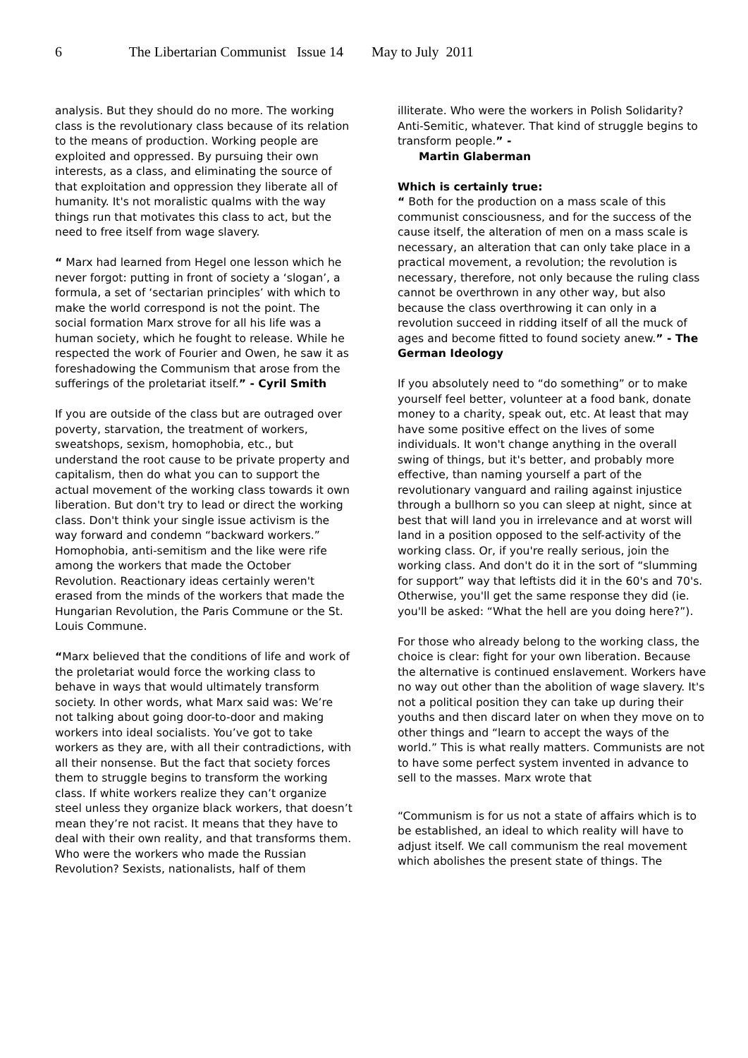6 The Libertarian Communist Issue 14 May to July 2011
analysis. But they should do no more. The working class is the revolutionary class because of its relation to the means of production. Working people are exploited and oppressed. By pursuing their own interests, as a class, and eliminating the source of that exploitation and oppression they liberate all of humanity. It's not moralistic qualms with the way things run that motivates this class to act, but the need to free itself from wage slavery.
“ Marx had learned from Hegel one lesson which he never forgot: putting in front of society a ‘slogan’, a formula, a set of ‘sectarian principles’ with which to make the world correspond is not the point. The social formation Marx strove for all his life was a human society, which he fought to release. While he respected the work of Fourier and Owen, he saw it as foreshadowing the Communism that arose from the sufferings of the proletariat itself.” - Cyril Smith
If you are outside of the class but are outraged over poverty, starvation, the treatment of workers, sweatshops, sexism, homophobia, etc., but understand the root cause to be private property and capitalism, then do what you can to support the actual movement of the working class towards it own liberation. But don't try to lead or direct the working class. Don't think your single issue activism is the way forward and condemn “backward workers.” Homophobia, anti-semitism and the like were rife among the workers that made the October Revolution. Reactionary ideas certainly weren't erased from the minds of the workers that made the Hungarian Revolution, the Paris Commune or the St. Louis Commune.
“Marx believed that the conditions of life and work of the proletariat would force the working class to behave in ways that would ultimately transform society. In other words, what Marx said was: We’re not talking about going door-to-door and making workers into ideal socialists. You’ve got to take workers as they are, with all their contradictions, with all their nonsense. But the fact that society forces them to struggle begins to transform the working class. If white workers realize they can’t organize steel unless they organize black workers, that doesn’t mean they’re not racist. It means that they have to deal with their own reality, and that transforms them. Who were the workers who made the Russian Revolution? Sexists, nationalists, half of them
illiterate. Who were the workers in Polish Solidarity? Anti-Semitic, whatever. That kind of struggle begins to transform people.” -
Martin Glaberman
Which is certainly true:
“ Both for the production on a mass scale of this communist consciousness, and for the success of the cause itself, the alteration of men on a mass scale is necessary, an alteration that can only take place in a practical movement, a revolution; the revolution is necessary, therefore, not only because the ruling class cannot be overthrown in any other way, but also because the class overthrowing it can only in a revolution succeed in ridding itself of all the muck of ages and become fitted to found society anew.” - The German Ideology
If you absolutely need to “do something” or to make yourself feel better, volunteer at a food bank, donate money to a charity, speak out, etc. At least that may have some positive effect on the lives of some individuals. It won't change anything in the overall swing of things, but it's better, and probably more effective, than naming yourself a part of the revolutionary vanguard and railing against injustice through a bullhorn so you can sleep at night, since at best that will land you in irrelevance and at worst will land in a position opposed to the self-activity of the working class. Or, if you're really serious, join the working class. And don't do it in the sort of “slumming for support” way that leftists did it in the 60's and 70's. Otherwise, you'll get the same response they did (ie. you'll be asked: “What the hell are you doing here?”).
For those who already belong to the working class, the choice is clear: fight for your own liberation. Because the alternative is continued enslavement. Workers have no way out other than the abolition of wage slavery. It's not a political position they can take up during their youths and then discard later on when they move on to other things and “learn to accept the ways of the world.” This is what really matters. Communists are not to have some perfect system invented in advance to sell to the masses. Marx wrote that
“Communism is for us not a state of affairs which is to be established, an ideal to which reality will have to adjust itself. We call communism the real movement which abolishes the present state of things. The